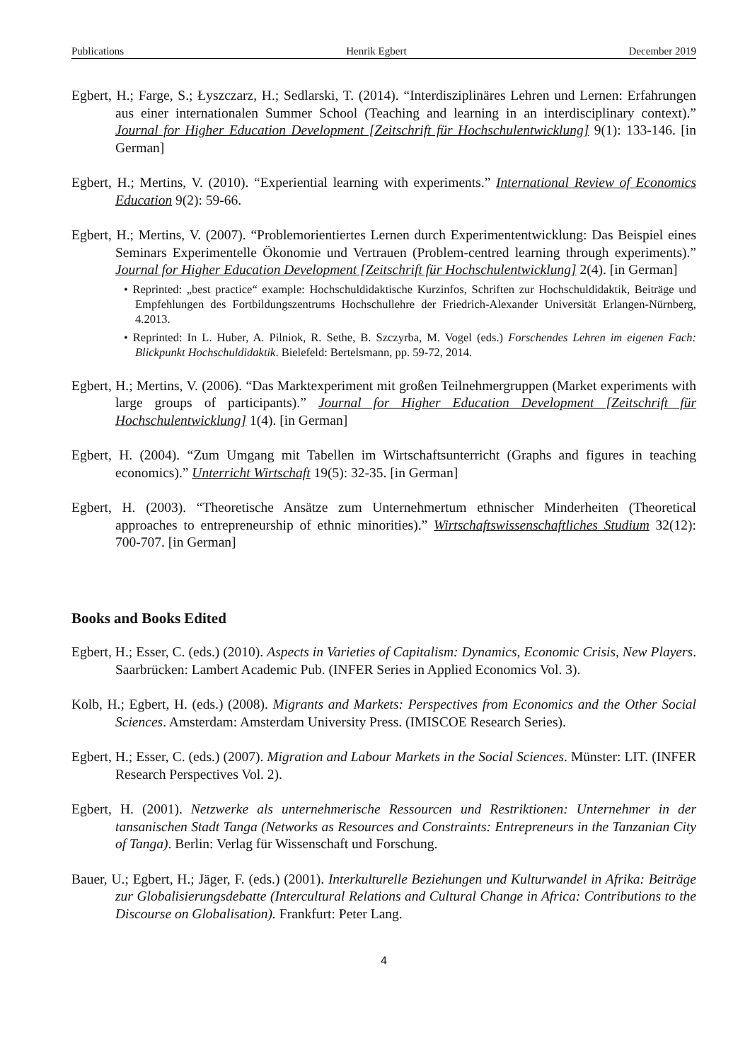Publications Henrik Egbert December 2019
Egbert, H.; Farge, S.; Łyszczarz, H.; Sedlarski, T. (2014). “Interdisziplinäres Lehren und Lernen: Erfahrungen aus einer internationalen Summer School (Teaching and learning in an interdisciplinary context).” Journal for Higher Education Development [Zeitschrift für Hochschulentwicklung] 9(1): 133-146. [in German]
Egbert, H.; Mertins, V. (2010). “Experiential learning with experiments.” International Review of Economics Education 9(2): 59-66.
Egbert, H.; Mertins, V. (2007). “Problemorientiertes Lernen durch Experimententwicklung: Das Beispiel eines Seminars Experimentelle Ökonomie und Vertrauen (Problem-centred learning through experiments).” Journal for Higher Education Development [Zeitschrift für Hochschulentwicklung] 2(4). [in German]
• Reprinted: „best practice“ example: Hochschuldidaktische Kurzinfos, Schriften zur Hochschuldidaktik, Beiträge und Empfehlungen des Fortbildungszentrums Hochschullehre der Friedrich-Alexander Universität Erlangen-Nürnberg, 4.2013.
• Reprinted: In L. Huber, A. Pilniok, R. Sethe, B. Szczyrba, M. Vogel (eds.) Forschendes Lehren im eigenen Fach: Blickpunkt Hochschuldidaktik. Bielefeld: Bertelsmann, pp. 59-72, 2014.
Egbert, H.; Mertins, V. (2006). “Das Marktexperiment mit großen Teilnehmergruppen (Market experiments with large groups of participants).” Journal for Higher Education Development [Zeitschrift für Hochschulentwicklung] 1(4). [in German]
Egbert, H. (2004). “Zum Umgang mit Tabellen im Wirtschaftsunterricht (Graphs and figures in teaching economics).” Unterricht Wirtschaft 19(5): 32-35. [in German]
Egbert, H. (2003). “Theoretische Ansätze zum Unternehmertum ethnischer Minderheiten (Theoretical approaches to entrepreneurship of ethnic minorities).” Wirtschaftswissenschaftliches Studium 32(12): 700-707. [in German]
Books and Books Edited
Egbert, H.; Esser, C. (eds.) (2010). Aspects in Varieties of Capitalism: Dynamics, Economic Crisis, New Players. Saarbrücken: Lambert Academic Pub. (INFER Series in Applied Economics Vol. 3).
Kolb, H.; Egbert, H. (eds.) (2008). Migrants and Markets: Perspectives from Economics and the Other Social Sciences. Amsterdam: Amsterdam University Press. (IMISCOE Research Series).
Egbert, H.; Esser, C. (eds.) (2007). Migration and Labour Markets in the Social Sciences. Münster: LIT. (INFER Research Perspectives Vol. 2).
Egbert, H. (2001). Netzwerke als unternehmerische Ressourcen und Restriktionen: Unternehmer in der tansanischen Stadt Tanga (Networks as Resources and Constraints: Entrepreneurs in the Tanzanian City of Tanga). Berlin: Verlag für Wissenschaft und Forschung.
Bauer, U.; Egbert, H.; Jäger, F. (eds.) (2001). Interkulturelle Beziehungen und Kulturwandel in Afrika: Beiträge zur Globalisierungsdebatte (Intercultural Relations and Cultural Change in Africa: Contributions to the Discourse on Globalisation). Frankfurt: Peter Lang.
4